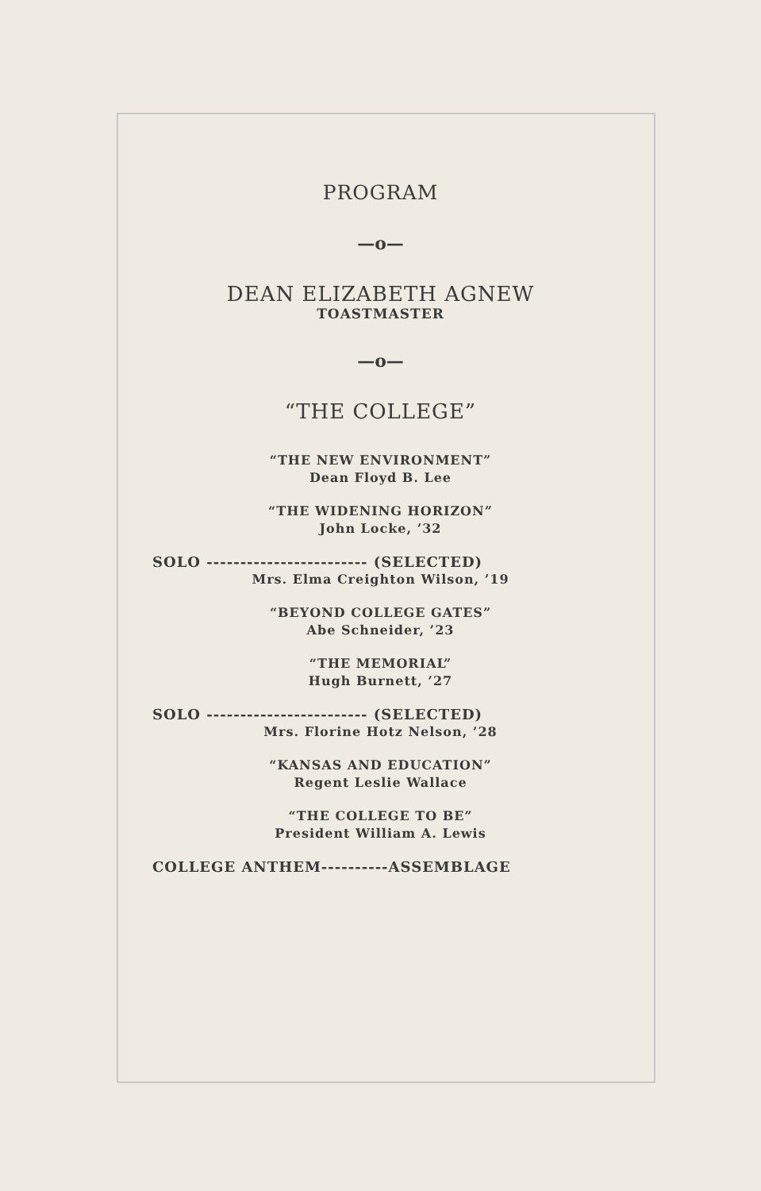PROGRAM
—o—
DEAN ELIZABETH AGNEW
TOASTMASTER
—o—
“THE COLLEGE”
“THE NEW ENVIRONMENT”
Dean Floyd B. Lee
“THE WIDENING HORIZON”
John Locke, ’32
SOLO ------------------------ (SELECTED)
Mrs. Elma Creighton Wilson, ’19
“BEYOND COLLEGE GATES”
Abe Schneider, ’23
“THE MEMORIAL”
Hugh Burnett, ’27
SOLO ------------------------ (SELECTED)
Mrs. Florine Hotz Nelson, ’28
“KANSAS AND EDUCATION”
Regent Leslie Wallace
“THE COLLEGE TO BE”
President William A. Lewis
COLLEGE ANTHEM----------ASSEMBLAGE